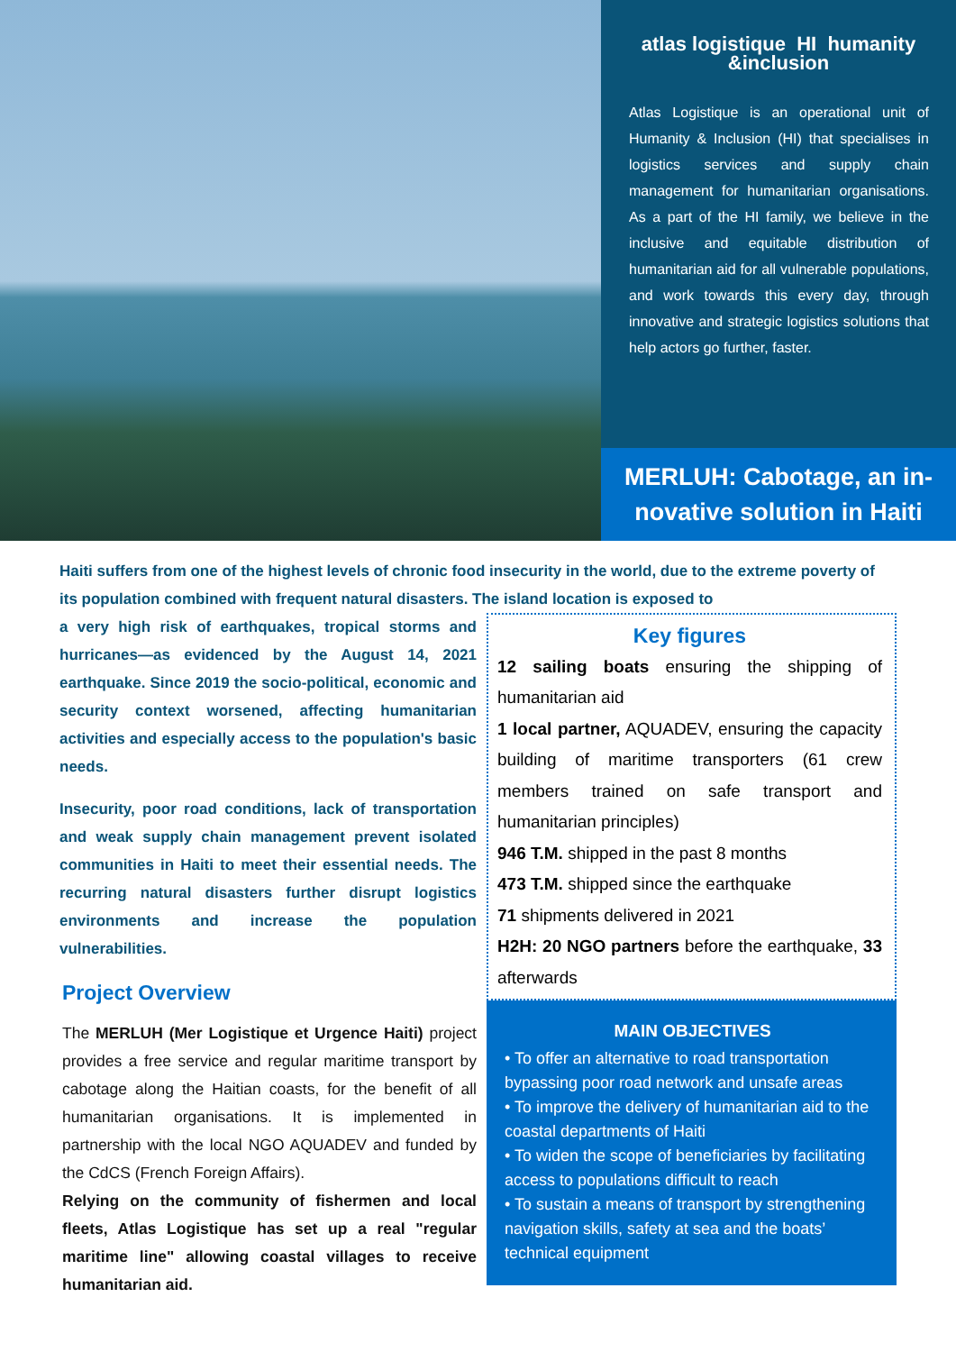atlas logistique HI humanity &inclusion
Atlas Logistique is an operational unit of Humanity & Inclusion (HI) that specialises in logistics services and supply chain management for humanitarian organisations. As a part of the HI family, we believe in the inclusive and equitable distribution of humanitarian aid for all vulnerable populations, and work towards this every day, through innovative and strategic logistics solutions that help actors go further, faster.
MERLUH: Cabotage, an in-
novative solution in Haiti
Haiti suffers from one of the highest levels of chronic food insecurity in the world, due to the extreme poverty of its population combined with frequent natural disasters. The island location is exposed to
a very high risk of earthquakes, tropical storms and hurricanes—as evidenced by the August 14, 2021 earthquake. Since 2019 the socio-political, economic and security context worsened, affecting humanitarian activities and especially access to the population's basic needs.
Insecurity, poor road conditions, lack of transportation and weak supply chain management prevent isolated communities in Haiti to meet their essential needs. The recurring natural disasters further disrupt logistics environments and increase the population vulnerabilities.
Project Overview
The MERLUH (Mer Logistique et Urgence Haiti) project provides a free service and regular maritime transport by cabotage along the Haitian coasts, for the benefit of all humanitarian organisations. It is implemented in partnership with the local NGO AQUADEV and funded by the CdCS (French Foreign Affairs).
Relying on the community of fishermen and local fleets, Atlas Logistique has set up a real "regular maritime line" allowing coastal villages to receive humanitarian aid.
Key figures
12 sailing boats ensuring the shipping of humanitarian aid
1 local partner, AQUADEV, ensuring the capacity building of maritime transporters (61 crew members trained on safe transport and humanitarian principles)
946 T.M. shipped in the past 8 months
473 T.M. shipped since the earthquake
71 shipments delivered in 2021
H2H: 20 NGO partners before the earthquake, 33 afterwards
MAIN OBJECTIVES
• To offer an alternative to road transportation bypassing poor road network and unsafe areas
• To improve the delivery of humanitarian aid to the coastal departments of Haiti
• To widen the scope of beneficiaries by facilitating access to populations difficult to reach
• To sustain a means of transport by strengthening navigation skills, safety at sea and the boats’ technical equipment